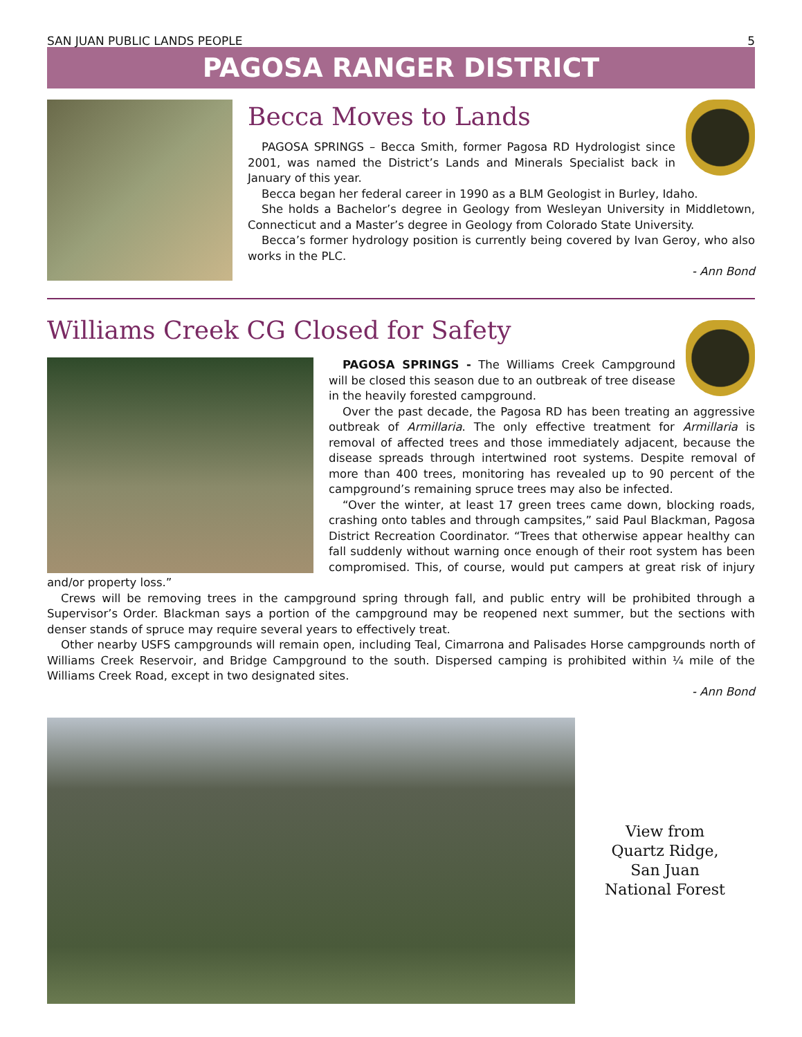SAN JUAN PUBLIC LANDS PEOPLE 5
PAGOSA RANGER DISTRICT
Becca Moves to Lands
PAGOSA SPRINGS – Becca Smith, former Pagosa RD Hydrologist since 2001, was named the District’s Lands and Minerals Specialist back in January of this year.
Becca began her federal career in 1990 as a BLM Geologist in Burley, Idaho.
She holds a Bachelor’s degree in Geology from Wesleyan University in Middletown, Connecticut and a Master’s degree in Geology from Colorado State University.
Becca’s former hydrology position is currently being covered by Ivan Geroy, who also works in the PLC.
- Ann Bond
Williams Creek CG Closed for Safety
PAGOSA SPRINGS - The Williams Creek Campground will be closed this season due to an outbreak of tree disease in the heavily forested campground.
Over the past decade, the Pagosa RD has been treating an aggressive outbreak of Armillaria. The only effective treatment for Armillaria is removal of affected trees and those immediately adjacent, because the disease spreads through intertwined root systems. Despite removal of more than 400 trees, monitoring has revealed up to 90 percent of the campground’s remaining spruce trees may also be infected.
“Over the winter, at least 17 green trees came down, blocking roads, crashing onto tables and through campsites,” said Paul Blackman, Pagosa District Recreation Coordinator. “Trees that otherwise appear healthy can fall suddenly without warning once enough of their root system has been compromised. This, of course, would put campers at great risk of injury and/or property loss.”
Crews will be removing trees in the campground spring through fall, and public entry will be prohibited through a Supervisor’s Order. Blackman says a portion of the campground may be reopened next summer, but the sections with denser stands of spruce may require several years to effectively treat.
Other nearby USFS campgrounds will remain open, including Teal, Cimarrona and Palisades Horse campgrounds north of Williams Creek Reservoir, and Bridge Campground to the south. Dispersed camping is prohibited within ¼ mile of the Williams Creek Road, except in two designated sites.
- Ann Bond
View from
Quartz Ridge,
San Juan
National Forest